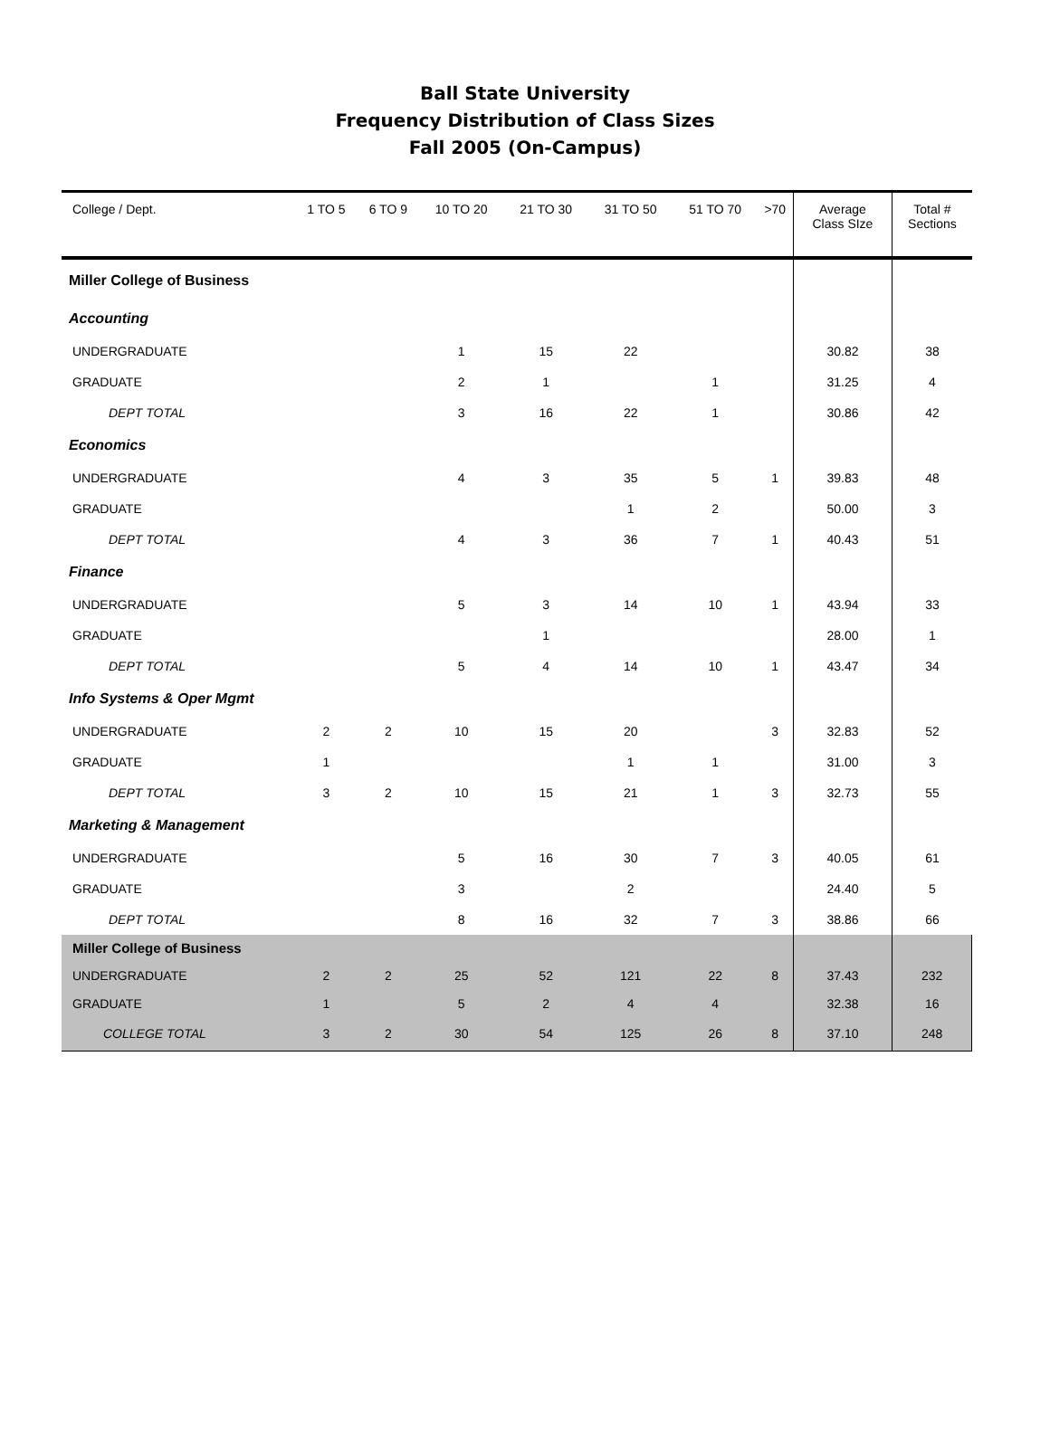Ball State University
Frequency Distribution of Class Sizes
Fall 2005 (On-Campus)
| College / Dept. | 1 TO 5 | 6 TO 9 | 10 TO 20 | 21 TO 30 | 31 TO 50 | 51 TO 70 | >70 | Average Class SIze | Total # Sections |
| --- | --- | --- | --- | --- | --- | --- | --- | --- | --- |
| Miller College of Business | | | | | | | | | |
| Accounting | | | | | | | | | |
| UNDERGRADUATE | | | 1 | 15 | 22 | | | 30.82 | 38 |
| GRADUATE | | | 2 | 1 | | 1 | | 31.25 | 4 |
| DEPT TOTAL | | | 3 | 16 | 22 | 1 | | 30.86 | 42 |
| Economics | | | | | | | | | |
| UNDERGRADUATE | | | 4 | 3 | 35 | 5 | 1 | 39.83 | 48 |
| GRADUATE | | | | | 1 | 2 | | 50.00 | 3 |
| DEPT TOTAL | | | 4 | 3 | 36 | 7 | 1 | 40.43 | 51 |
| Finance | | | | | | | | | |
| UNDERGRADUATE | | | 5 | 3 | 14 | 10 | 1 | 43.94 | 33 |
| GRADUATE | | | | 1 | | | | 28.00 | 1 |
| DEPT TOTAL | | | 5 | 4 | 14 | 10 | 1 | 43.47 | 34 |
| Info Systems & Oper Mgmt | | | | | | | | | |
| UNDERGRADUATE | 2 | 2 | 10 | 15 | 20 | | 3 | 32.83 | 52 |
| GRADUATE | 1 | | | | 1 | 1 | | 31.00 | 3 |
| DEPT TOTAL | 3 | 2 | 10 | 15 | 21 | 1 | 3 | 32.73 | 55 |
| Marketing & Management | | | | | | | | | |
| UNDERGRADUATE | | | 5 | 16 | 30 | 7 | 3 | 40.05 | 61 |
| GRADUATE | | | 3 | | 2 | | | 24.40 | 5 |
| DEPT TOTAL | | | 8 | 16 | 32 | 7 | 3 | 38.86 | 66 |
| Miller College of Business | | | | | | | | | |
| UNDERGRADUATE | 2 | 2 | 25 | 52 | 121 | 22 | 8 | 37.43 | 232 |
| GRADUATE | 1 | | 5 | 2 | 4 | 4 | | 32.38 | 16 |
| COLLEGE TOTAL | 3 | 2 | 30 | 54 | 125 | 26 | 8 | 37.10 | 248 |